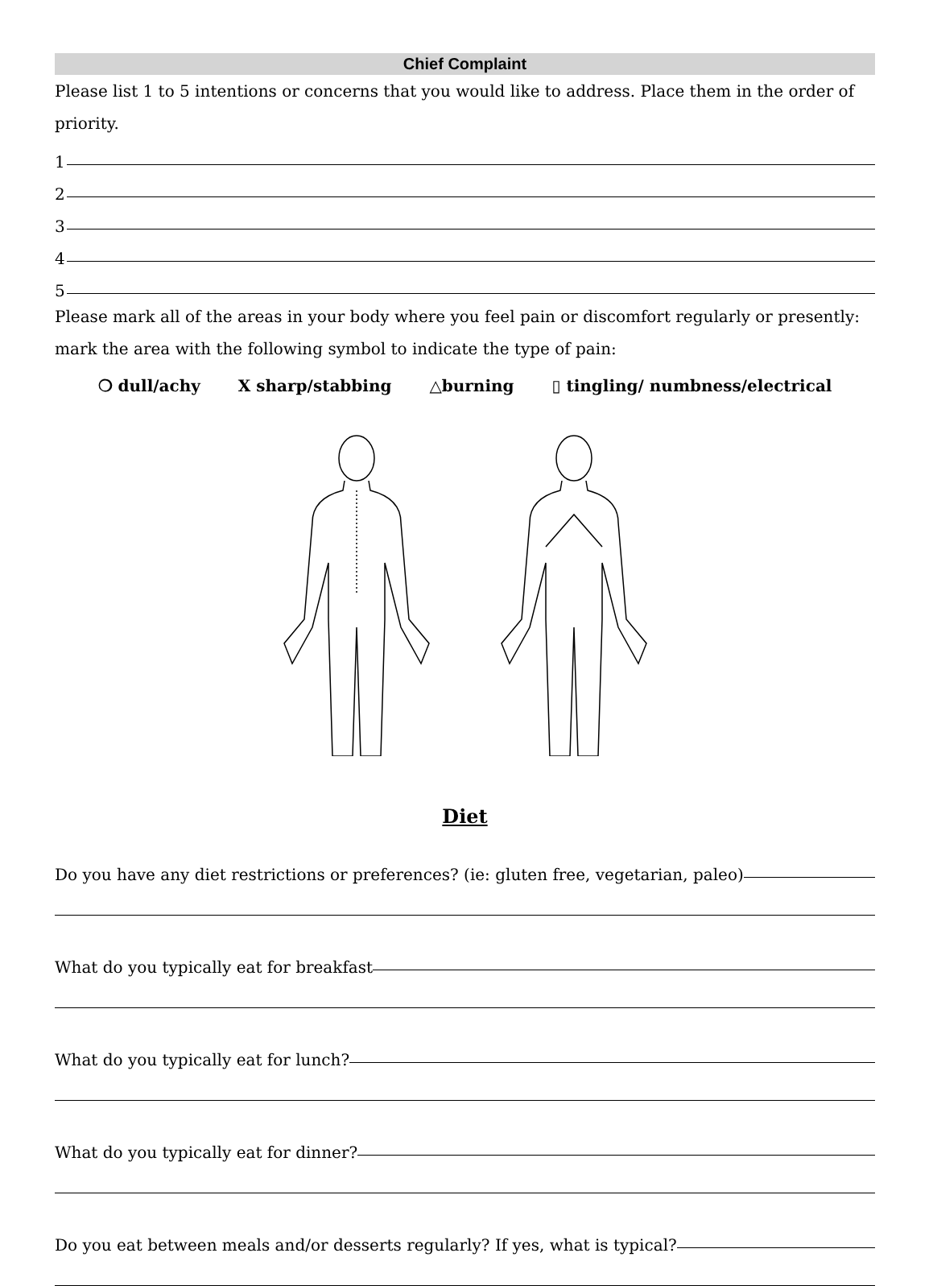Chief Complaint
Please list 1 to 5 intentions or concerns that you would like to address. Place them in the order of priority.
1
2
3
4
5
Please mark all of the areas in your body where you feel pain or discomfort regularly or presently: mark the area with the following symbol to indicate the type of pain:
❍ dull/achy X sharp/stabbing △burning ▯ tingling/ numbness/electrical
Diet
Do you have any diet restrictions or preferences? (ie: gluten free, vegetarian, paleo)
What do you typically eat for breakfast
What do you typically eat for lunch?
What do you typically eat for dinner?
Do you eat between meals and/or desserts regularly? If yes, what is typical?